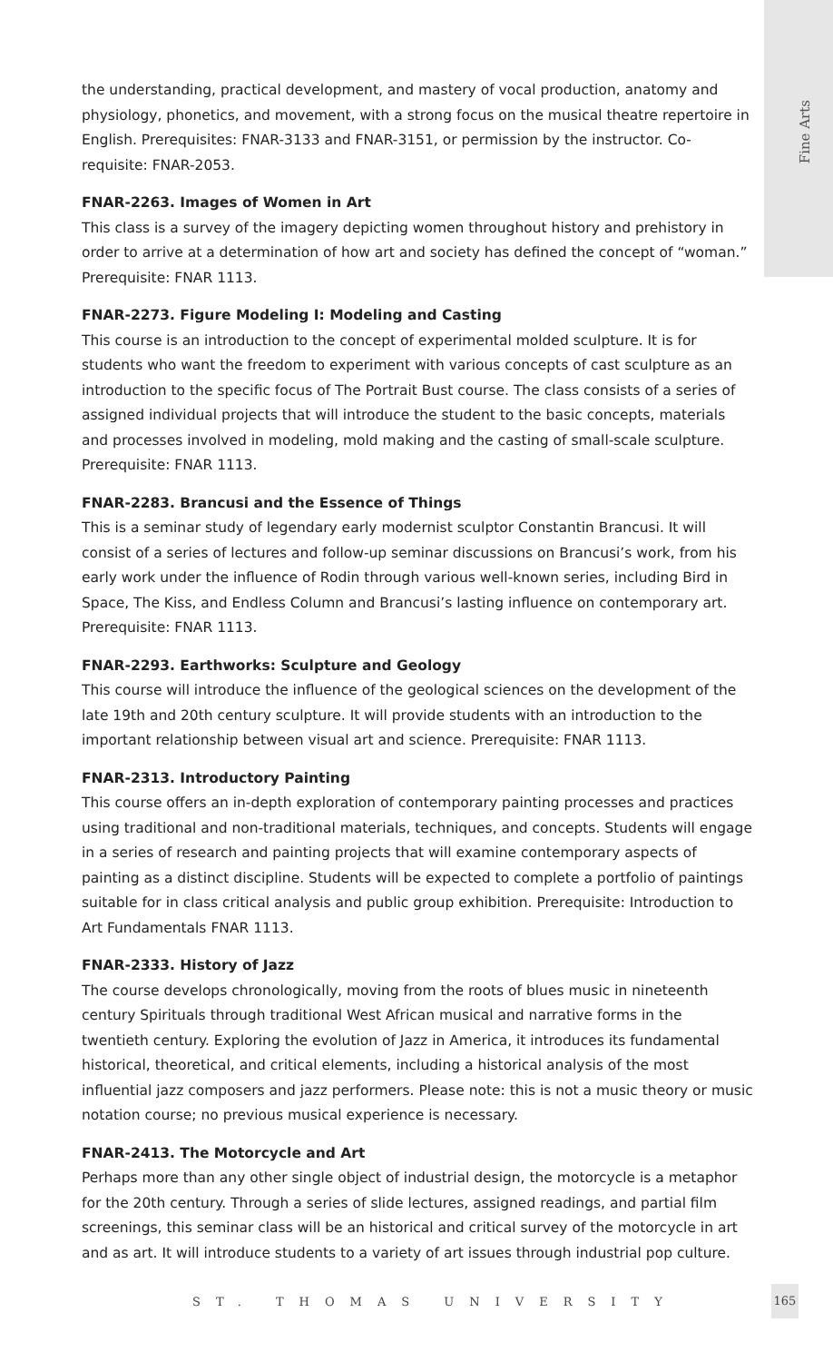Fine Arts
the understanding, practical development, and mastery of vocal production, anatomy and physiology, phonetics, and movement, with a strong focus on the musical theatre repertoire in English. Prerequisites: FNAR-3133 and FNAR-3151, or permission by the instructor. Co-requisite: FNAR-2053.
FNAR-2263. Images of Women in Art
This class is a survey of the imagery depicting women throughout history and prehistory in order to arrive at a determination of how art and society has defined the concept of “woman.” Prerequisite: FNAR 1113.
FNAR-2273. Figure Modeling I: Modeling and Casting
This course is an introduction to the concept of experimental molded sculpture. It is for students who want the freedom to experiment with various concepts of cast sculpture as an introduction to the specific focus of The Portrait Bust course. The class consists of a series of assigned individual projects that will introduce the student to the basic concepts, materials and processes involved in modeling, mold making and the casting of small-scale sculpture. Prerequisite: FNAR 1113.
FNAR-2283. Brancusi and the Essence of Things
This is a seminar study of legendary early modernist sculptor Constantin Brancusi. It will consist of a series of lectures and follow-up seminar discussions on Brancusi’s work, from his early work under the influence of Rodin through various well-known series, including Bird in Space, The Kiss, and Endless Column and Brancusi’s lasting influence on contemporary art. Prerequisite: FNAR 1113.
FNAR-2293. Earthworks: Sculpture and Geology
This course will introduce the influence of the geological sciences on the development of the late 19th and 20th century sculpture. It will provide students with an introduction to the important relationship between visual art and science. Prerequisite: FNAR 1113.
FNAR-2313. Introductory Painting
This course offers an in-depth exploration of contemporary painting processes and practices using traditional and non-traditional materials, techniques, and concepts. Students will engage in a series of research and painting projects that will examine contemporary aspects of painting as a distinct discipline. Students will be expected to complete a portfolio of paintings suitable for in class critical analysis and public group exhibition. Prerequisite: Introduction to Art Fundamentals FNAR 1113.
FNAR-2333. History of Jazz
The course develops chronologically, moving from the roots of blues music in nineteenth century Spirituals through traditional West African musical and narrative forms in the twentieth century. Exploring the evolution of Jazz in America, it introduces its fundamental historical, theoretical, and critical elements, including a historical analysis of the most influential jazz composers and jazz performers. Please note: this is not a music theory or music notation course; no previous musical experience is necessary.
FNAR-2413. The Motorcycle and Art
Perhaps more than any other single object of industrial design, the motorcycle is a metaphor for the 20th century. Through a series of slide lectures, assigned readings, and partial film screenings, this seminar class will be an historical and critical survey of the motorcycle in art and as art. It will introduce students to a variety of art issues through industrial pop culture.
ST. THOMAS UNIVERSITY
165